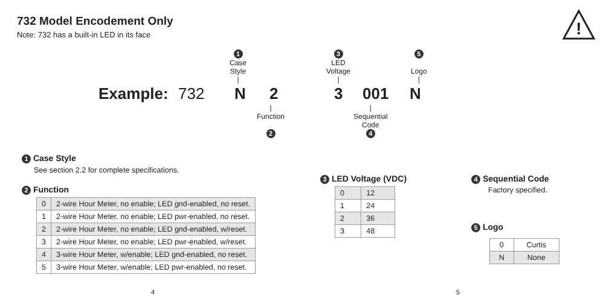732 Model Encodement Only
Note: 732 has a built-in LED in its face
!
1
Case
Style
|
3
LED
Voltage
|
5
Logo
|
Example: 732 N 2 3 001 N
|
Function
2
|
Sequential
Code
4
1 Case Style
See section 2.2 for complete specifications.
2 Function
| 0 | 2-wire Hour Meter, no enable; LED gnd-enabled, no reset. |
| 1 | 2-wire Hour Meter, no enable; LED pwr-enabled, no reset. |
| 2 | 2-wire Hour Meter, no enable; LED gnd-enabled, w/reset. |
| 3 | 2-wire Hour Meter, no enable; LED pwr-enabled, w/reset. |
| 4 | 3-wire Hour Meter, w/enable; LED gnd-enabled, no reset. |
| 5 | 3-wire Hour Meter, w/enable; LED pwr-enabled, no reset. |
3 LED Voltage (VDC)
| 0 | 12 |
| 1 | 24 |
| 2 | 36 |
| 3 | 48 |
4 Sequential Code
Factory specified.
5 Logo
| 0 | Curtis |
| N | None |
4 5